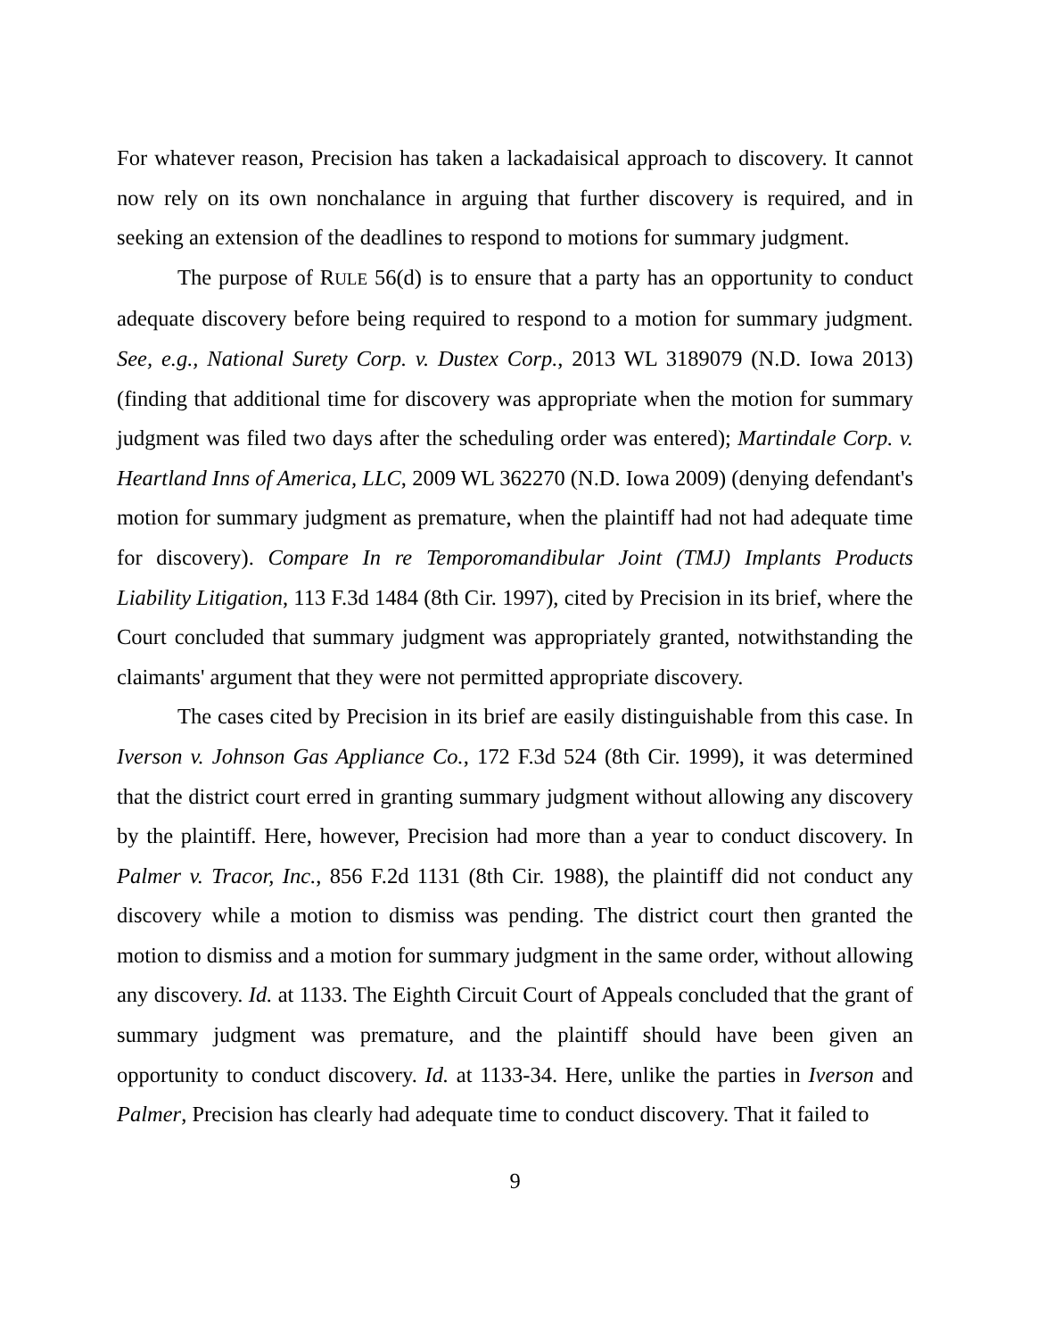For whatever reason, Precision has taken a lackadaisical approach to discovery. It cannot now rely on its own nonchalance in arguing that further discovery is required, and in seeking an extension of the deadlines to respond to motions for summary judgment.
The purpose of RULE 56(d) is to ensure that a party has an opportunity to conduct adequate discovery before being required to respond to a motion for summary judgment. See, e.g., National Surety Corp. v. Dustex Corp., 2013 WL 3189079 (N.D. Iowa 2013) (finding that additional time for discovery was appropriate when the motion for summary judgment was filed two days after the scheduling order was entered); Martindale Corp. v. Heartland Inns of America, LLC, 2009 WL 362270 (N.D. Iowa 2009) (denying defendant's motion for summary judgment as premature, when the plaintiff had not had adequate time for discovery). Compare In re Temporomandibular Joint (TMJ) Implants Products Liability Litigation, 113 F.3d 1484 (8th Cir. 1997), cited by Precision in its brief, where the Court concluded that summary judgment was appropriately granted, notwithstanding the claimants' argument that they were not permitted appropriate discovery.
The cases cited by Precision in its brief are easily distinguishable from this case. In Iverson v. Johnson Gas Appliance Co., 172 F.3d 524 (8th Cir. 1999), it was determined that the district court erred in granting summary judgment without allowing any discovery by the plaintiff. Here, however, Precision had more than a year to conduct discovery. In Palmer v. Tracor, Inc., 856 F.2d 1131 (8th Cir. 1988), the plaintiff did not conduct any discovery while a motion to dismiss was pending. The district court then granted the motion to dismiss and a motion for summary judgment in the same order, without allowing any discovery. Id. at 1133. The Eighth Circuit Court of Appeals concluded that the grant of summary judgment was premature, and the plaintiff should have been given an opportunity to conduct discovery. Id. at 1133-34. Here, unlike the parties in Iverson and Palmer, Precision has clearly had adequate time to conduct discovery. That it failed to
9